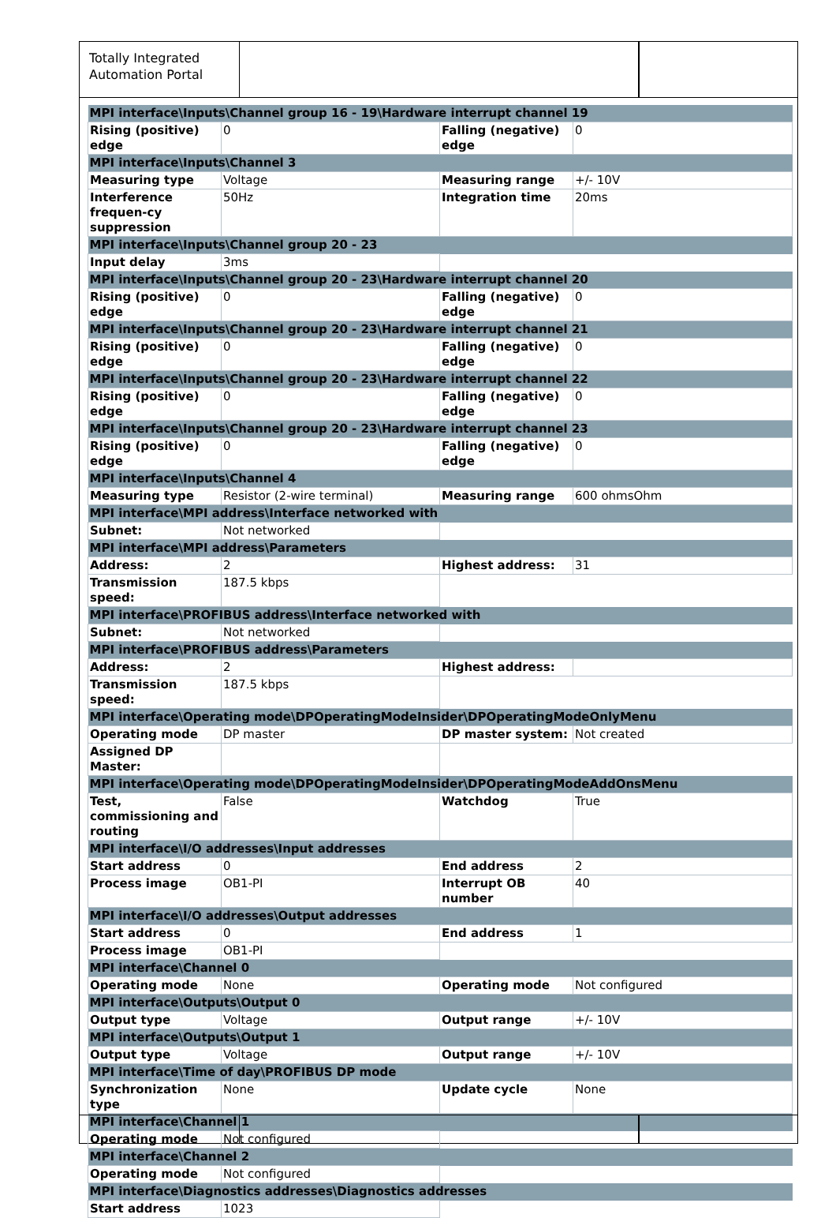Totally Integrated Automation Portal
| MPI interface\Inputs\Channel group 16 - 19\Hardware interrupt channel 19 | | | |
| Rising (positive) edge | 0 | Falling (negative) edge | 0 |
| MPI interface\Inputs\Channel 3 | | | |
| Measuring type | Voltage | Measuring range | +/- 10V |
| Interference frequen-cy suppression | 50Hz | Integration time | 20ms |
| MPI interface\Inputs\Channel group 20 - 23 | | | |
| Input delay | 3ms | | |
| MPI interface\Inputs\Channel group 20 - 23\Hardware interrupt channel 20 | | | |
| Rising (positive) edge | 0 | Falling (negative) edge | 0 |
| MPI interface\Inputs\Channel group 20 - 23\Hardware interrupt channel 21 | | | |
| Rising (positive) edge | 0 | Falling (negative) edge | 0 |
| MPI interface\Inputs\Channel group 20 - 23\Hardware interrupt channel 22 | | | |
| Rising (positive) edge | 0 | Falling (negative) edge | 0 |
| MPI interface\Inputs\Channel group 20 - 23\Hardware interrupt channel 23 | | | |
| Rising (positive) edge | 0 | Falling (negative) edge | 0 |
| MPI interface\Inputs\Channel 4 | | | |
| Measuring type | Resistor (2-wire terminal) | Measuring range | 600 ohmsOhm |
| MPI interface\MPI address\Interface networked with | | | |
| Subnet: | Not networked | | |
| MPI interface\MPI address\Parameters | | | |
| Address: | 2 | Highest address: | 31 |
| Transmission speed: | 187.5 kbps | | |
| MPI interface\PROFIBUS address\Interface networked with | | | |
| Subnet: | Not networked | | |
| MPI interface\PROFIBUS address\Parameters | | | |
| Address: | 2 | Highest address: | |
| Transmission speed: | 187.5 kbps | | |
| MPI interface\Operating mode\DPOperatingModeInsider\DPOperatingModeOnlyMenu | | | |
| Operating mode | DP master | DP master system: | Not created |
| Assigned DP Master: | | | |
| MPI interface\Operating mode\DPOperatingModeInsider\DPOperatingModeAddOnsMenu | | | |
| Test, commissioning and routing | False | Watchdog | True |
| MPI interface\I/O addresses\Input addresses | | | |
| Start address | 0 | End address | 2 |
| Process image | OB1-PI | Interrupt OB number | 40 |
| MPI interface\I/O addresses\Output addresses | | | |
| Start address | 0 | End address | 1 |
| Process image | OB1-PI | | |
| MPI interface\Channel 0 | | | |
| Operating mode | None | Operating mode | Not configured |
| MPI interface\Outputs\Output 0 | | | |
| Output type | Voltage | Output range | +/- 10V |
| MPI interface\Outputs\Output 1 | | | |
| Output type | Voltage | Output range | +/- 10V |
| MPI interface\Time of day\PROFIBUS DP mode | | | |
| Synchronization type | None | Update cycle | None |
| MPI interface\Channel 1 | | | |
| Operating mode | Not configured | | |
| MPI interface\Channel 2 | | | |
| Operating mode | Not configured | | |
| MPI interface\Diagnostics addresses\Diagnostics addresses | | | |
| Start address | 1023 | | |